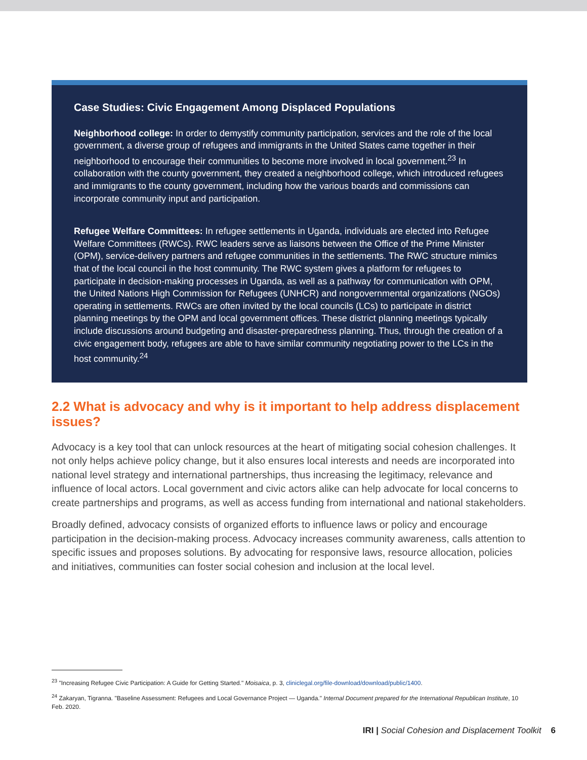Case Studies: Civic Engagement Among Displaced Populations
Neighborhood college: In order to demystify community participation, services and the role of the local government, a diverse group of refugees and immigrants in the United States came together in their neighborhood to encourage their communities to become more involved in local government.<sup>23</sup> In collaboration with the county government, they created a neighborhood college, which introduced refugees and immigrants to the county government, including how the various boards and commissions can incorporate community input and participation.
Refugee Welfare Committees: In refugee settlements in Uganda, individuals are elected into Refugee Welfare Committees (RWCs). RWC leaders serve as liaisons between the Office of the Prime Minister (OPM), service-delivery partners and refugee communities in the settlements. The RWC structure mimics that of the local council in the host community. The RWC system gives a platform for refugees to participate in decision-making processes in Uganda, as well as a pathway for communication with OPM, the United Nations High Commission for Refugees (UNHCR) and nongovernmental organizations (NGOs) operating in settlements. RWCs are often invited by the local councils (LCs) to participate in district planning meetings by the OPM and local government offices. These district planning meetings typically include discussions around budgeting and disaster-preparedness planning. Thus, through the creation of a civic engagement body, refugees are able to have similar community negotiating power to the LCs in the host community.<sup>24</sup>
2.2 What is advocacy and why is it important to help address displacement issues?
Advocacy is a key tool that can unlock resources at the heart of mitigating social cohesion challenges. It not only helps achieve policy change, but it also ensures local interests and needs are incorporated into national level strategy and international partnerships, thus increasing the legitimacy, relevance and influence of local actors. Local government and civic actors alike can help advocate for local concerns to create partnerships and programs, as well as access funding from international and national stakeholders.
Broadly defined, advocacy consists of organized efforts to influence laws or policy and encourage participation in the decision-making process. Advocacy increases community awareness, calls attention to specific issues and proposes solutions. By advocating for responsive laws, resource allocation, policies and initiatives, communities can foster social cohesion and inclusion at the local level.
<sup>23</sup> "Increasing Refugee Civic Participation: A Guide for Getting Started." Moisaica, p. 3, cliniclegal.org/file-download/download/public/1400.
<sup>24</sup> Zakaryan, Tigranna. "Baseline Assessment: Refugees and Local Governance Project — Uganda." Internal Document prepared for the International Republican Institute, 10 Feb. 2020.
IRI | Social Cohesion and Displacement Toolkit 6